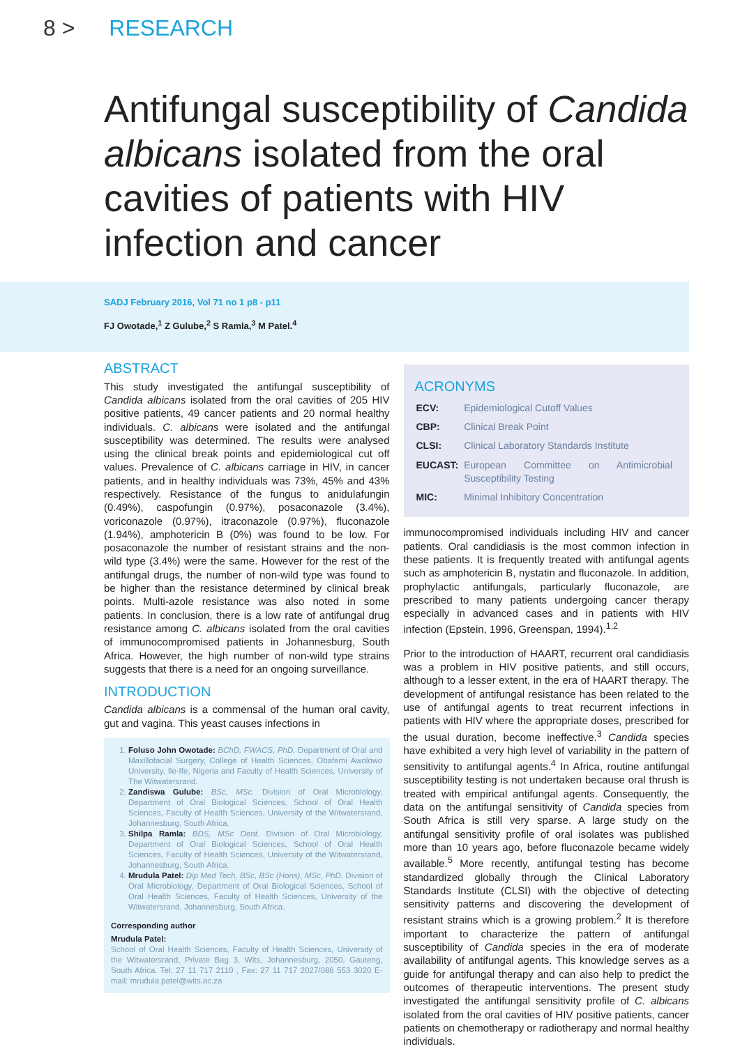8 > RESEARCH
Antifungal susceptibility of Candida albicans isolated from the oral cavities of patients with HIV infection and cancer
SADJ February 2016, Vol 71 no 1 p8 - p11
FJ Owotade,<sup>1</sup> Z Gulube,<sup>2</sup> S Ramla,<sup>3</sup> M Patel.<sup>4</sup>
ABSTRACT
This study investigated the antifungal susceptibility of Candida albicans isolated from the oral cavities of 205 HIV positive patients, 49 cancer patients and 20 normal healthy individuals. C. albicans were isolated and the antifungal susceptibility was determined. The results were analysed using the clinical break points and epidemiological cut off values. Prevalence of C. albicans carriage in HIV, in cancer patients, and in healthy individuals was 73%, 45% and 43% respectively. Resistance of the fungus to anidulafungin (0.49%), caspofungin (0.97%), posaconazole (3.4%), voriconazole (0.97%), itraconazole (0.97%), fluconazole (1.94%), amphotericin B (0%) was found to be low. For posaconazole the number of resistant strains and the non-wild type (3.4%) were the same. However for the rest of the antifungal drugs, the number of non-wild type was found to be higher than the resistance determined by clinical break points. Multi-azole resistance was also noted in some patients. In conclusion, there is a low rate of antifungal drug resistance among C. albicans isolated from the oral cavities of immunocompromised patients in Johannesburg, South Africa. However, the high number of non-wild type strains suggests that there is a need for an ongoing surveillance.
INTRODUCTION
Candida albicans is a commensal of the human oral cavity, gut and vagina. This yeast causes infections in
1. Foluso John Owotade: BChD, FWACS, PhD. Department of Oral and Maxillofacial Surgery, College of Health Sciences, Obafemi Awolowo University, Ile-Ife, Nigeria and Faculty of Health Sciences, University of The Witwatersrand.
2. Zandiswa Gulube: BSc, MSc. Division of Oral Microbiology, Department of Oral Biological Sciences, School of Oral Health Sciences, Faculty of Health Sciences, University of the Witwatersrand, Johannesburg, South Africa.
3. Shilpa Ramla: BDS, MSc Dent. Division of Oral Microbiology, Department of Oral Biological Sciences, School of Oral Health Sciences, Faculty of Health Sciences, University of the Witwatersrand, Johannesburg, South Africa.
4. Mrudula Patel: Dip Med Tech, BSc, BSc (Hons), MSc, PhD. Division of Oral Microbiology, Department of Oral Biological Sciences, School of Oral Health Sciences, Faculty of Health Sciences, University of the Witwatersrand, Johannesburg, South Africa.
Corresponding author
Mrudula Patel:
School of Oral Health Sciences, Faculty of Health Sciences, University of the Witwatersrand, Private Bag 3, Wits, Johannesburg, 2050, Gauteng, South Africa. Tel: 27 11 717 2110 , Fax: 27 11 717 2027/086 553 3020 E-mail: mrudula.patel@wits.ac.za
ACRONYMS
| ECV: | Epidemiological Cutoff Values |
| CBP: | Clinical Break Point |
| CLSI: | Clinical Laboratory Standards Institute |
| EUCAST: | European Committee on Antimicrobial Susceptibility Testing |
| MIC: | Minimal Inhibitory Concentration |
immunocompromised individuals including HIV and cancer patients. Oral candidiasis is the most common infection in these patients. It is frequently treated with antifungal agents such as amphotericin B, nystatin and fluconazole. In addition, prophylactic antifungals, particularly fluconazole, are prescribed to many patients undergoing cancer therapy especially in advanced cases and in patients with HIV infection (Epstein, 1996, Greenspan, 1994).<sup>1,2</sup>
Prior to the introduction of HAART, recurrent oral candidiasis was a problem in HIV positive patients, and still occurs, although to a lesser extent, in the era of HAART therapy. The development of antifungal resistance has been related to the use of antifungal agents to treat recurrent infections in patients with HIV where the appropriate doses, prescribed for the usual duration, become ineffective.<sup>3</sup> Candida species have exhibited a very high level of variability in the pattern of sensitivity to antifungal agents.<sup>4</sup> In Africa, routine antifungal susceptibility testing is not undertaken because oral thrush is treated with empirical antifungal agents. Consequently, the data on the antifungal sensitivity of Candida species from South Africa is still very sparse. A large study on the antifungal sensitivity profile of oral isolates was published more than 10 years ago, before fluconazole became widely available.<sup>5</sup> More recently, antifungal testing has become standardized globally through the Clinical Laboratory Standards Institute (CLSI) with the objective of detecting sensitivity patterns and discovering the development of resistant strains which is a growing problem.<sup>2</sup> It is therefore important to characterize the pattern of antifungal susceptibility of Candida species in the era of moderate availability of antifungal agents. This knowledge serves as a guide for antifungal therapy and can also help to predict the outcomes of therapeutic interventions. The present study investigated the antifungal sensitivity profile of C. albicans isolated from the oral cavities of HIV positive patients, cancer patients on chemotherapy or radiotherapy and normal healthy individuals.